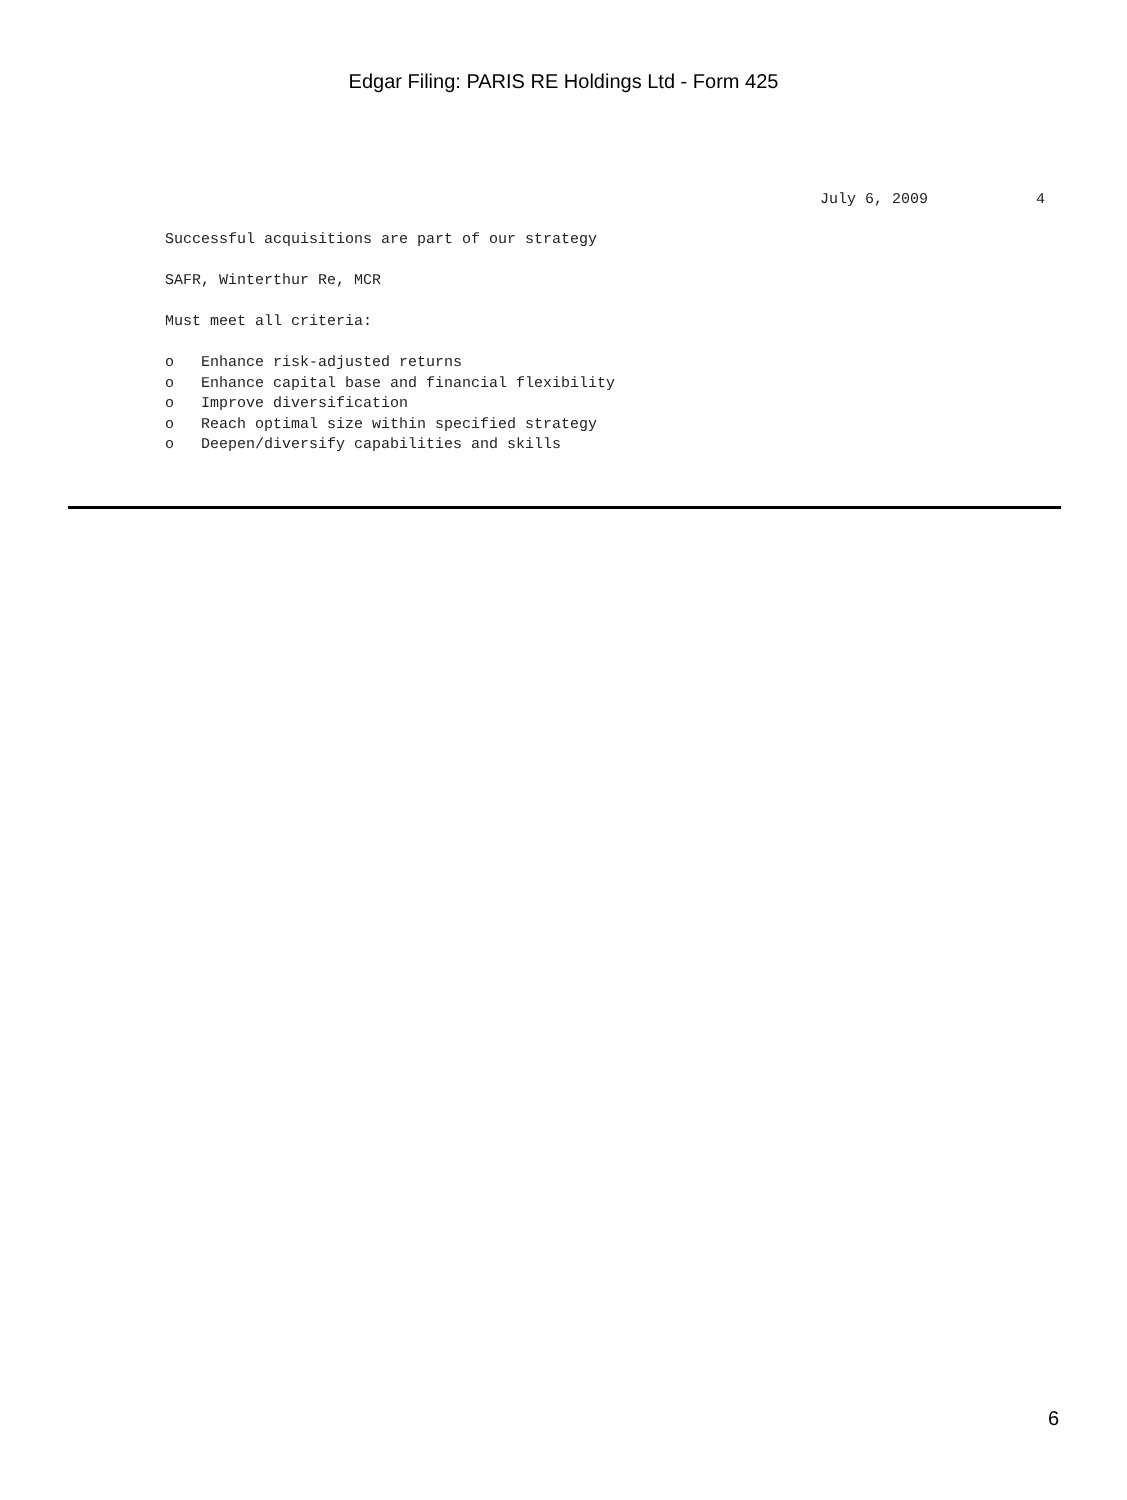Edgar Filing: PARIS RE Holdings Ltd - Form 425
July 6, 2009 4
Successful acquisitions are part of our strategy SAFR, Winterthur Re, MCR Must meet all criteria: o Enhance risk-adjusted returns o Enhance capital base and financial flexibility o Improve diversification o Reach optimal size within specified strategy o Deepen/diversify capabilities and skills
6